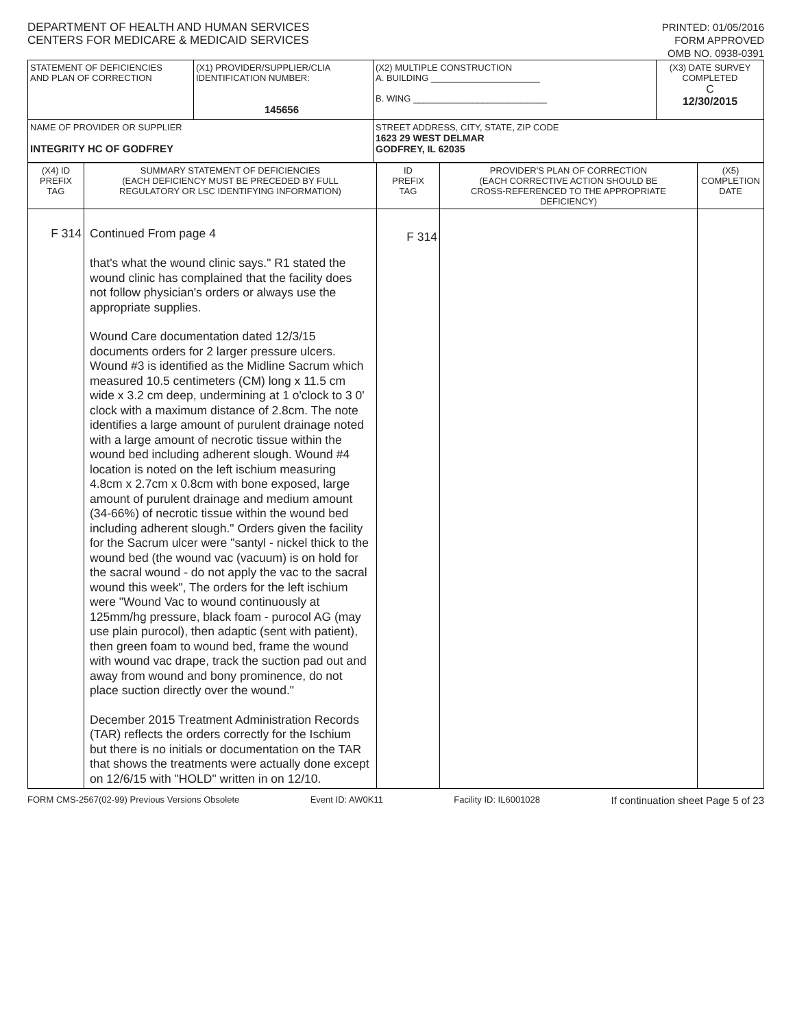DEPARTMENT OF HEALTH AND HUMAN SERVICES
CENTERS FOR MEDICARE & MEDICAID SERVICES
PRINTED: 01/05/2016
FORM APPROVED
OMB NO. 0938-0391
| STATEMENT OF DEFICIENCIES AND PLAN OF CORRECTION | (X1) PROVIDER/SUPPLIER/CLIA IDENTIFICATION NUMBER: 145656 | (X2) MULTIPLE CONSTRUCTION A. BUILDING ______________________ B. WING ___________________________ | (X3) DATE SURVEY COMPLETED C 12/30/2015 |
| NAME OF PROVIDER OR SUPPLIER INTEGRITY HC OF GODFREY | | STREET ADDRESS, CITY, STATE, ZIP CODE 1623 29 WEST DELMAR GODFREY, IL 62035 | |
| (X4) ID PREFIX TAG | SUMMARY STATEMENT OF DEFICIENCIES (EACH DEFICIENCY MUST BE PRECEDED BY FULL REGULATORY OR LSC IDENTIFYING INFORMATION) | ID PREFIX TAG | PROVIDER'S PLAN OF CORRECTION (EACH CORRECTIVE ACTION SHOULD BE CROSS-REFERENCED TO THE APPROPRIATE DEFICIENCY) | (X5) COMPLETION DATE |
| --- | --- | --- | --- | --- |
| F 314 | Continued From page 4 that's what the wound clinic says." R1 stated the wound clinic has complained that the facility does not follow physician's orders or always use the appropriate supplies. Wound Care documentation dated 12/3/15 documents orders for 2 larger pressure ulcers. Wound #3 is identified as the Midline Sacrum which measured 10.5 centimeters (CM) long x 11.5 cm wide x 3.2 cm deep, undermining at 1 o'clock to 3 0' clock with a maximum distance of 2.8cm. The note identifies a large amount of purulent drainage noted with a large amount of necrotic tissue within the wound bed including adherent slough. Wound #4 location is noted on the left ischium measuring 4.8cm x 2.7cm x 0.8cm with bone exposed, large amount of purulent drainage and medium amount (34-66%) of necrotic tissue within the wound bed including adherent slough." Orders given the facility for the Sacrum ulcer were "santyl - nickel thick to the wound bed (the wound vac (vacuum) is on hold for the sacral wound - do not apply the vac to the sacral wound this week", The orders for the left ischium were "Wound Vac to wound continuously at 125mm/hg pressure, black foam - purocol AG (may use plain purocol), then adaptic (sent with patient), then green foam to wound bed, frame the wound with wound vac drape, track the suction pad out and away from wound and bony prominence, do not place suction directly over the wound." December 2015 Treatment Administration Records (TAR) reflects the orders correctly for the Ischium but there is no initials or documentation on the TAR that shows the treatments were actually done except on 12/6/15 with "HOLD" written in on 12/10. | F 314 | | |
FORM CMS-2567(02-99) Previous Versions Obsolete Event ID: AW0K11 Facility ID: IL6001028 If continuation sheet Page 5 of 23